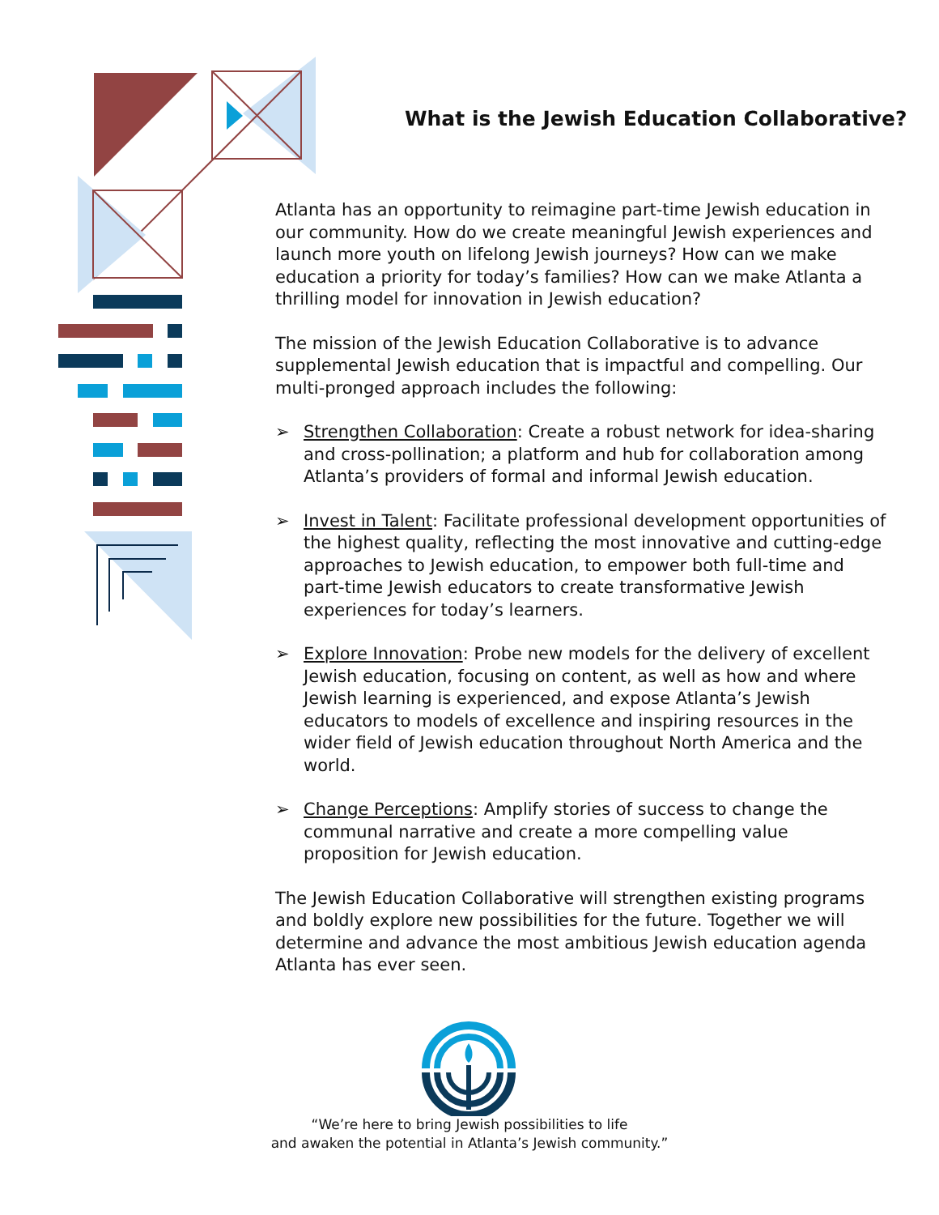What is the Jewish Education Collaborative?
Atlanta has an opportunity to reimagine part-time Jewish education in our community. How do we create meaningful Jewish experiences and launch more youth on lifelong Jewish journeys? How can we make education a priority for today’s families? How can we make Atlanta a thrilling model for innovation in Jewish education?
The mission of the Jewish Education Collaborative is to advance supplemental Jewish education that is impactful and compelling. Our multi-pronged approach includes the following:
➢ Strengthen Collaboration: Create a robust network for idea-sharing and cross-pollination; a platform and hub for collaboration among Atlanta’s providers of formal and informal Jewish education.
➢ Invest in Talent: Facilitate professional development opportunities of the highest quality, reflecting the most innovative and cutting-edge approaches to Jewish education, to empower both full-time and part-time Jewish educators to create transformative Jewish experiences for today’s learners.
➢ Explore Innovation: Probe new models for the delivery of excellent Jewish education, focusing on content, as well as how and where Jewish learning is experienced, and expose Atlanta’s Jewish educators to models of excellence and inspiring resources in the wider field of Jewish education throughout North America and the world.
➢ Change Perceptions: Amplify stories of success to change the communal narrative and create a more compelling value proposition for Jewish education.
The Jewish Education Collaborative will strengthen existing programs and boldly explore new possibilities for the future. Together we will determine and advance the most ambitious Jewish education agenda Atlanta has ever seen.
“We’re here to bring Jewish possibilities to life
and awaken the potential in Atlanta’s Jewish community.”